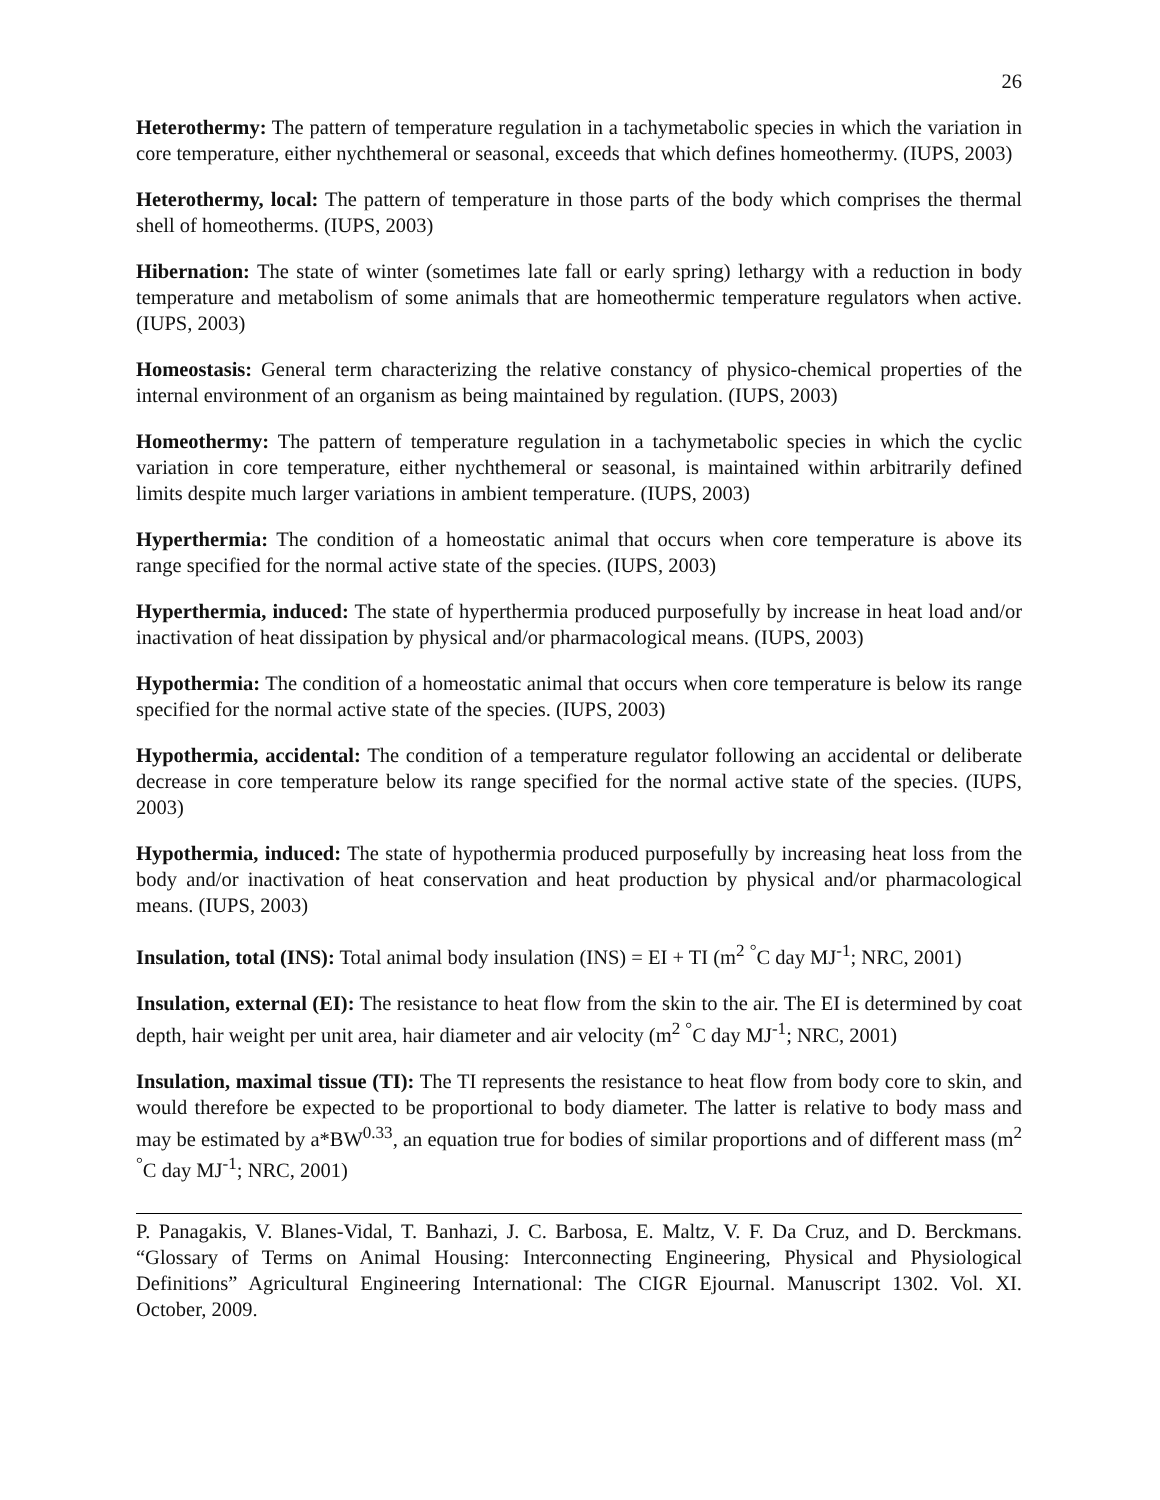26
Heterothermy: The pattern of temperature regulation in a tachymetabolic species in which the variation in core temperature, either nychthemeral or seasonal, exceeds that which defines homeothermy. (IUPS, 2003)
Heterothermy, local: The pattern of temperature in those parts of the body which comprises the thermal shell of homeotherms. (IUPS, 2003)
Hibernation: The state of winter (sometimes late fall or early spring) lethargy with a reduction in body temperature and metabolism of some animals that are homeothermic temperature regulators when active. (IUPS, 2003)
Homeostasis: General term characterizing the relative constancy of physico-chemical properties of the internal environment of an organism as being maintained by regulation. (IUPS, 2003)
Homeothermy: The pattern of temperature regulation in a tachymetabolic species in which the cyclic variation in core temperature, either nychthemeral or seasonal, is maintained within arbitrarily defined limits despite much larger variations in ambient temperature. (IUPS, 2003)
Hyperthermia: The condition of a homeostatic animal that occurs when core temperature is above its range specified for the normal active state of the species. (IUPS, 2003)
Hyperthermia, induced: The state of hyperthermia produced purposefully by increase in heat load and/or inactivation of heat dissipation by physical and/or pharmacological means. (IUPS, 2003)
Hypothermia: The condition of a homeostatic animal that occurs when core temperature is below its range specified for the normal active state of the species. (IUPS, 2003)
Hypothermia, accidental: The condition of a temperature regulator following an accidental or deliberate decrease in core temperature below its range specified for the normal active state of the species. (IUPS, 2003)
Hypothermia, induced: The state of hypothermia produced purposefully by increasing heat loss from the body and/or inactivation of heat conservation and heat production by physical and/or pharmacological means. (IUPS, 2003)
Insulation, total (INS): Total animal body insulation (INS) = EI + TI (m<sup>2</sup> <sup>°</sup>C day MJ<sup>-1</sup>; NRC, 2001)
Insulation, external (EI): The resistance to heat flow from the skin to the air. The EI is determined by coat depth, hair weight per unit area, hair diameter and air velocity (m<sup>2</sup> <sup>°</sup>C day MJ<sup>-1</sup>; NRC, 2001)
Insulation, maximal tissue (TI): The TI represents the resistance to heat flow from body core to skin, and would therefore be expected to be proportional to body diameter. The latter is relative to body mass and may be estimated by a*BW<sup>0.33</sup>, an equation true for bodies of similar proportions and of different mass (m<sup>2</sup> <sup>°</sup>C day MJ<sup>-1</sup>; NRC, 2001)
P. Panagakis, V. Blanes-Vidal, T. Banhazi, J. C. Barbosa, E. Maltz, V. F. Da Cruz, and D. Berckmans. “Glossary of Terms on Animal Housing: Interconnecting Engineering, Physical and Physiological Definitions” Agricultural Engineering International: The CIGR Ejournal. Manuscript 1302. Vol. XI. October, 2009.